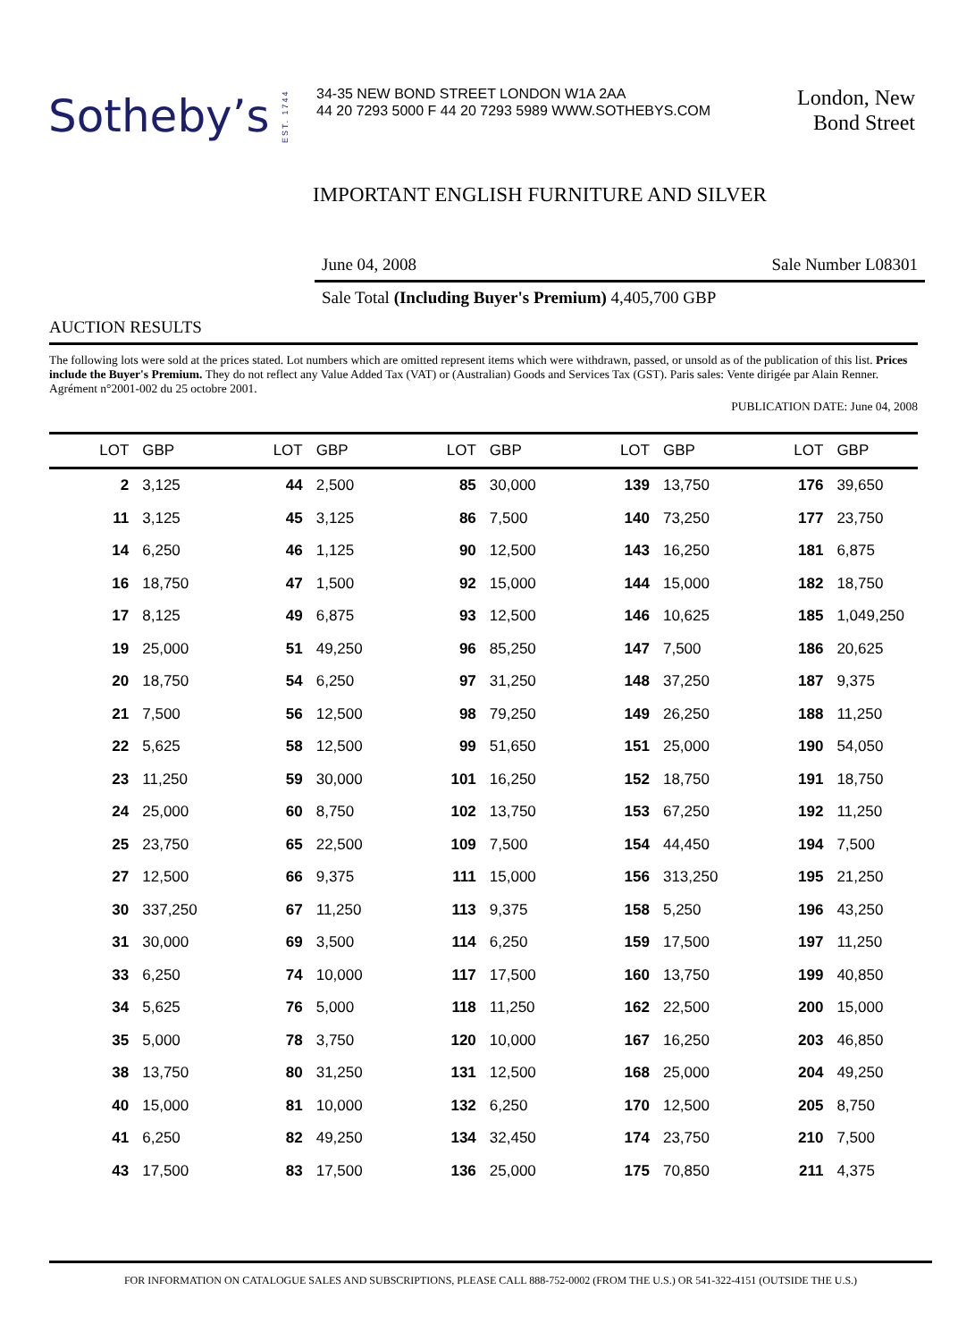Sotheby’s
EST. 1744
34-35 NEW BOND STREET LONDON W1A 2AA
44 20 7293 5000 F 44 20 7293 5989 WWW.SOTHEBYS.COM
London, New
Bond Street
IMPORTANT ENGLISH FURNITURE AND SILVER
June 04, 2008 Sale Number L08301
Sale Total (Including Buyer's Premium) 4,405,700 GBP
AUCTION RESULTS
The following lots were sold at the prices stated. Lot numbers which are omitted represent items which were withdrawn, passed, or unsold as of the publication of this list. Prices include the Buyer's Premium. They do not reflect any Value Added Tax (VAT) or (Australian) Goods and Services Tax (GST). Paris sales: Vente dirigée par Alain Renner. Agrément n°2001-002 du 25 octobre 2001.
PUBLICATION DATE: June 04, 2008
| LOT | GBP | LOT | GBP | LOT | GBP | LOT | GBP | LOT | GBP |
| --- | --- | --- | --- | --- | --- | --- | --- | --- | --- |
| 2 | 3,125 | 44 | 2,500 | 85 | 30,000 | 139 | 13,750 | 176 | 39,650 |
| 11 | 3,125 | 45 | 3,125 | 86 | 7,500 | 140 | 73,250 | 177 | 23,750 |
| 14 | 6,250 | 46 | 1,125 | 90 | 12,500 | 143 | 16,250 | 181 | 6,875 |
| 16 | 18,750 | 47 | 1,500 | 92 | 15,000 | 144 | 15,000 | 182 | 18,750 |
| 17 | 8,125 | 49 | 6,875 | 93 | 12,500 | 146 | 10,625 | 185 | 1,049,250 |
| 19 | 25,000 | 51 | 49,250 | 96 | 85,250 | 147 | 7,500 | 186 | 20,625 |
| 20 | 18,750 | 54 | 6,250 | 97 | 31,250 | 148 | 37,250 | 187 | 9,375 |
| 21 | 7,500 | 56 | 12,500 | 98 | 79,250 | 149 | 26,250 | 188 | 11,250 |
| 22 | 5,625 | 58 | 12,500 | 99 | 51,650 | 151 | 25,000 | 190 | 54,050 |
| 23 | 11,250 | 59 | 30,000 | 101 | 16,250 | 152 | 18,750 | 191 | 18,750 |
| 24 | 25,000 | 60 | 8,750 | 102 | 13,750 | 153 | 67,250 | 192 | 11,250 |
| 25 | 23,750 | 65 | 22,500 | 109 | 7,500 | 154 | 44,450 | 194 | 7,500 |
| 27 | 12,500 | 66 | 9,375 | 111 | 15,000 | 156 | 313,250 | 195 | 21,250 |
| 30 | 337,250 | 67 | 11,250 | 113 | 9,375 | 158 | 5,250 | 196 | 43,250 |
| 31 | 30,000 | 69 | 3,500 | 114 | 6,250 | 159 | 17,500 | 197 | 11,250 |
| 33 | 6,250 | 74 | 10,000 | 117 | 17,500 | 160 | 13,750 | 199 | 40,850 |
| 34 | 5,625 | 76 | 5,000 | 118 | 11,250 | 162 | 22,500 | 200 | 15,000 |
| 35 | 5,000 | 78 | 3,750 | 120 | 10,000 | 167 | 16,250 | 203 | 46,850 |
| 38 | 13,750 | 80 | 31,250 | 131 | 12,500 | 168 | 25,000 | 204 | 49,250 |
| 40 | 15,000 | 81 | 10,000 | 132 | 6,250 | 170 | 12,500 | 205 | 8,750 |
| 41 | 6,250 | 82 | 49,250 | 134 | 32,450 | 174 | 23,750 | 210 | 7,500 |
| 43 | 17,500 | 83 | 17,500 | 136 | 25,000 | 175 | 70,850 | 211 | 4,375 |
FOR INFORMATION ON CATALOGUE SALES AND SUBSCRIPTIONS, PLEASE CALL 888-752-0002 (FROM THE U.S.) OR 541-322-4151 (OUTSIDE THE U.S.)